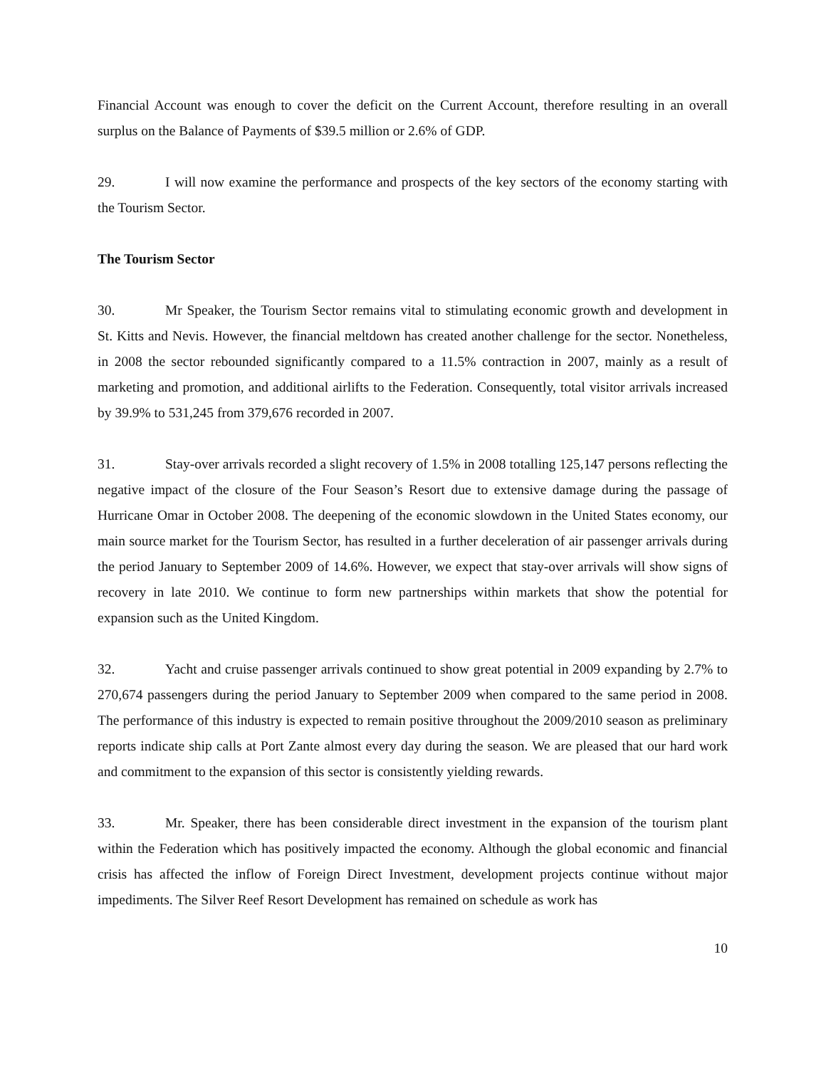Financial Account was enough to cover the deficit on the Current Account, therefore resulting in an overall surplus on the Balance of Payments of $39.5 million or 2.6% of GDP.
29. I will now examine the performance and prospects of the key sectors of the economy starting with the Tourism Sector.
The Tourism Sector
30. Mr Speaker, the Tourism Sector remains vital to stimulating economic growth and development in St. Kitts and Nevis. However, the financial meltdown has created another challenge for the sector. Nonetheless, in 2008 the sector rebounded significantly compared to a 11.5% contraction in 2007, mainly as a result of marketing and promotion, and additional airlifts to the Federation. Consequently, total visitor arrivals increased by 39.9% to 531,245 from 379,676 recorded in 2007.
31. Stay-over arrivals recorded a slight recovery of 1.5% in 2008 totalling 125,147 persons reflecting the negative impact of the closure of the Four Season’s Resort due to extensive damage during the passage of Hurricane Omar in October 2008. The deepening of the economic slowdown in the United States economy, our main source market for the Tourism Sector, has resulted in a further deceleration of air passenger arrivals during the period January to September 2009 of 14.6%. However, we expect that stay-over arrivals will show signs of recovery in late 2010. We continue to form new partnerships within markets that show the potential for expansion such as the United Kingdom.
32. Yacht and cruise passenger arrivals continued to show great potential in 2009 expanding by 2.7% to 270,674 passengers during the period January to September 2009 when compared to the same period in 2008. The performance of this industry is expected to remain positive throughout the 2009/2010 season as preliminary reports indicate ship calls at Port Zante almost every day during the season. We are pleased that our hard work and commitment to the expansion of this sector is consistently yielding rewards.
33. Mr. Speaker, there has been considerable direct investment in the expansion of the tourism plant within the Federation which has positively impacted the economy. Although the global economic and financial crisis has affected the inflow of Foreign Direct Investment, development projects continue without major impediments. The Silver Reef Resort Development has remained on schedule as work has
10